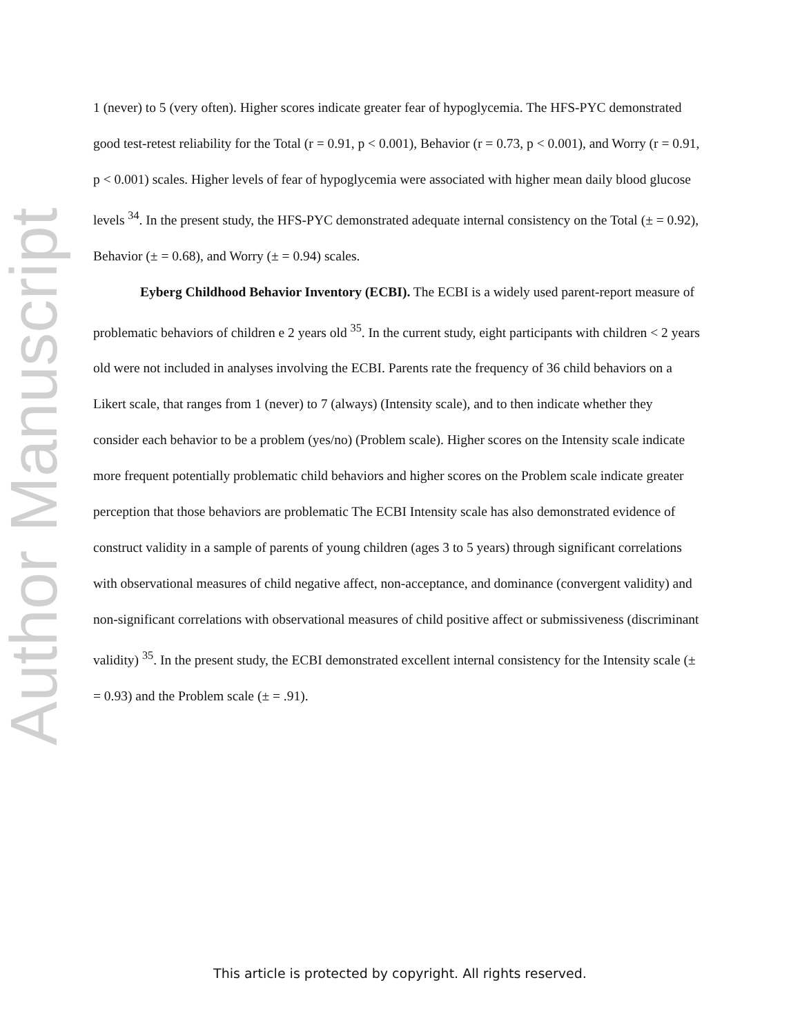Author Manuscript
1 (never) to 5 (very often). Higher scores indicate greater fear of hypoglycemia. The HFS-PYC demonstrated good test-retest reliability for the Total (r = 0.91, p < 0.001), Behavior (r = 0.73, p < 0.001), and Worry (r = 0.91, p < 0.001) scales. Higher levels of fear of hypoglycemia were associated with higher mean daily blood glucose levels <sup>34</sup>. In the present study, the HFS-PYC demonstrated adequate internal consistency on the Total (± = 0.92), Behavior (± = 0.68), and Worry (± = 0.94) scales.
Eyberg Childhood Behavior Inventory (ECBI). The ECBI is a widely used parent-report measure of problematic behaviors of children e 2 years old <sup>35</sup>. In the current study, eight participants with children < 2 years old were not included in analyses involving the ECBI. Parents rate the frequency of 36 child behaviors on a Likert scale, that ranges from 1 (never) to 7 (always) (Intensity scale), and to then indicate whether they consider each behavior to be a problem (yes/no) (Problem scale). Higher scores on the Intensity scale indicate more frequent potentially problematic child behaviors and higher scores on the Problem scale indicate greater perception that those behaviors are problematic The ECBI Intensity scale has also demonstrated evidence of construct validity in a sample of parents of young children (ages 3 to 5 years) through significant correlations with observational measures of child negative affect, non-acceptance, and dominance (convergent validity) and non-significant correlations with observational measures of child positive affect or submissiveness (discriminant validity) <sup>35</sup>. In the present study, the ECBI demonstrated excellent internal consistency for the Intensity scale (± = 0.93) and the Problem scale (± = .91).
This article is protected by copyright. All rights reserved.